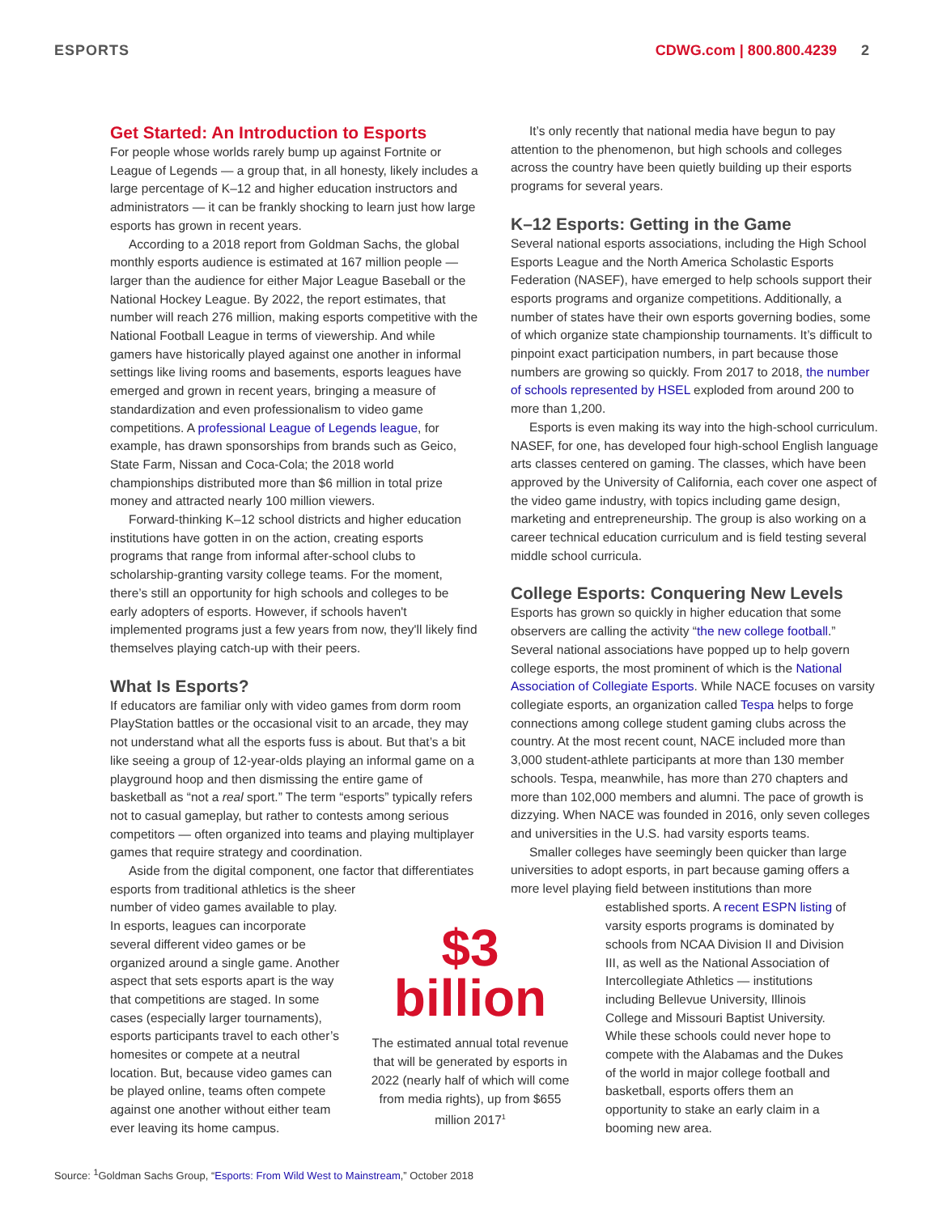ESPORTS CDWG.com | 800.800.4239 2
Get Started: An Introduction to Esports
For people whose worlds rarely bump up against Fortnite or League of Legends — a group that, in all honesty, likely includes a large percentage of K–12 and higher education instructors and administrators — it can be frankly shocking to learn just how large esports has grown in recent years.
According to a 2018 report from Goldman Sachs, the global monthly esports audience is estimated at 167 million people — larger than the audience for either Major League Baseball or the National Hockey League. By 2022, the report estimates, that number will reach 276 million, making esports competitive with the National Football League in terms of viewership. And while gamers have historically played against one another in informal settings like living rooms and basements, esports leagues have emerged and grown in recent years, bringing a measure of standardization and even professionalism to video game competitions. A professional League of Legends league, for example, has drawn sponsorships from brands such as Geico, State Farm, Nissan and Coca-Cola; the 2018 world championships distributed more than $6 million in total prize money and attracted nearly 100 million viewers.
Forward-thinking K–12 school districts and higher education institutions have gotten in on the action, creating esports programs that range from informal after-school clubs to scholarship-granting varsity college teams. For the moment, there’s still an opportunity for high schools and colleges to be early adopters of esports. However, if schools haven't implemented programs just a few years from now, they'll likely find themselves playing catch-up with their peers.
What Is Esports?
If educators are familiar only with video games from dorm room PlayStation battles or the occasional visit to an arcade, they may not understand what all the esports fuss is about. But that’s a bit like seeing a group of 12-year-olds playing an informal game on a playground hoop and then dismissing the entire game of basketball as “not a real sport.” The term “esports” typically refers not to casual gameplay, but rather to contests among serious competitors — often organized into teams and playing multiplayer games that require strategy and coordination.
Aside from the digital component, one factor that differentiates esports from traditional athletics is the sheer
It’s only recently that national media have begun to pay attention to the phenomenon, but high schools and colleges across the country have been quietly building up their esports programs for several years.
K–12 Esports: Getting in the Game
Several national esports associations, including the High School Esports League and the North America Scholastic Esports Federation (NASEF), have emerged to help schools support their esports programs and organize competitions. Additionally, a number of states have their own esports governing bodies, some of which organize state championship tournaments. It’s difficult to pinpoint exact participation numbers, in part because those numbers are growing so quickly. From 2017 to 2018, the number of schools represented by HSEL exploded from around 200 to more than 1,200.
Esports is even making its way into the high-school curriculum. NASEF, for one, has developed four high-school English language arts classes centered on gaming. The classes, which have been approved by the University of California, each cover one aspect of the video game industry, with topics including game design, marketing and entrepreneurship. The group is also working on a career technical education curriculum and is field testing several middle school curricula.
College Esports: Conquering New Levels
Esports has grown so quickly in higher education that some observers are calling the activity “the new college football.” Several national associations have popped up to help govern college esports, the most prominent of which is the National Association of Collegiate Esports. While NACE focuses on varsity collegiate esports, an organization called Tespa helps to forge connections among college student gaming clubs across the country. At the most recent count, NACE included more than 3,000 student-athlete participants at more than 130 member schools. Tespa, meanwhile, has more than 270 chapters and more than 102,000 members and alumni. The pace of growth is dizzying. When NACE was founded in 2016, only seven colleges and universities in the U.S. had varsity esports teams.
Smaller colleges have seemingly been quicker than large universities to adopt esports, in part because gaming offers a more level playing field between institutions than more
number of video games available to play. In esports, leagues can incorporate several different video games or be organized around a single game. Another aspect that sets esports apart is the way that competitions are staged. In some cases (especially larger tournaments), esports participants travel to each other’s homesites or compete at a neutral location. But, because video games can be played online, teams often compete against one another without either team ever leaving its home campus.
$3
billion
The estimated annual total revenue that will be generated by esports in 2022 (nearly half of which will come from media rights), up from $655 million 2017<sup>1</sup>
established sports. A recent ESPN listing of varsity esports programs is dominated by schools from NCAA Division II and Division III, as well as the National Association of Intercollegiate Athletics — institutions including Bellevue University, Illinois College and Missouri Baptist University. While these schools could never hope to compete with the Alabamas and the Dukes of the world in major college football and basketball, esports offers them an opportunity to stake an early claim in a booming new area.
Source: <sup>1</sup>Goldman Sachs Group, “Esports: From Wild West to Mainstream,” October 2018